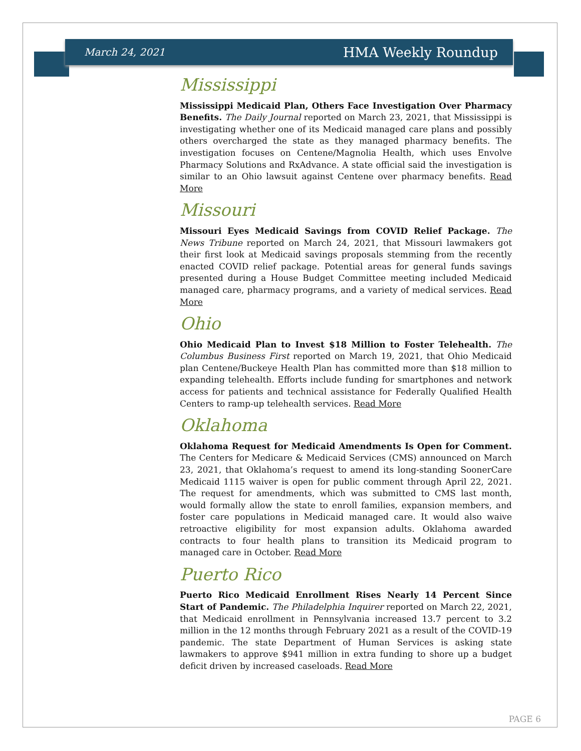March 24, 2021 HMA Weekly Roundup
Mississippi
Mississippi Medicaid Plan, Others Face Investigation Over Pharmacy Benefits. The Daily Journal reported on March 23, 2021, that Mississippi is investigating whether one of its Medicaid managed care plans and possibly others overcharged the state as they managed pharmacy benefits. The investigation focuses on Centene/Magnolia Health, which uses Envolve Pharmacy Solutions and RxAdvance. A state official said the investigation is similar to an Ohio lawsuit against Centene over pharmacy benefits. Read More
Missouri
Missouri Eyes Medicaid Savings from COVID Relief Package. The News Tribune reported on March 24, 2021, that Missouri lawmakers got their first look at Medicaid savings proposals stemming from the recently enacted COVID relief package. Potential areas for general funds savings presented during a House Budget Committee meeting included Medicaid managed care, pharmacy programs, and a variety of medical services. Read More
Ohio
Ohio Medicaid Plan to Invest $18 Million to Foster Telehealth. The Columbus Business First reported on March 19, 2021, that Ohio Medicaid plan Centene/Buckeye Health Plan has committed more than $18 million to expanding telehealth. Efforts include funding for smartphones and network access for patients and technical assistance for Federally Qualified Health Centers to ramp-up telehealth services. Read More
Oklahoma
Oklahoma Request for Medicaid Amendments Is Open for Comment. The Centers for Medicare & Medicaid Services (CMS) announced on March 23, 2021, that Oklahoma’s request to amend its long-standing SoonerCare Medicaid 1115 waiver is open for public comment through April 22, 2021. The request for amendments, which was submitted to CMS last month, would formally allow the state to enroll families, expansion members, and foster care populations in Medicaid managed care. It would also waive retroactive eligibility for most expansion adults. Oklahoma awarded contracts to four health plans to transition its Medicaid program to managed care in October. Read More
Puerto Rico
Puerto Rico Medicaid Enrollment Rises Nearly 14 Percent Since Start of Pandemic. The Philadelphia Inquirer reported on March 22, 2021, that Medicaid enrollment in Pennsylvania increased 13.7 percent to 3.2 million in the 12 months through February 2021 as a result of the COVID-19 pandemic. The state Department of Human Services is asking state lawmakers to approve $941 million in extra funding to shore up a budget deficit driven by increased caseloads. Read More
PAGE 6